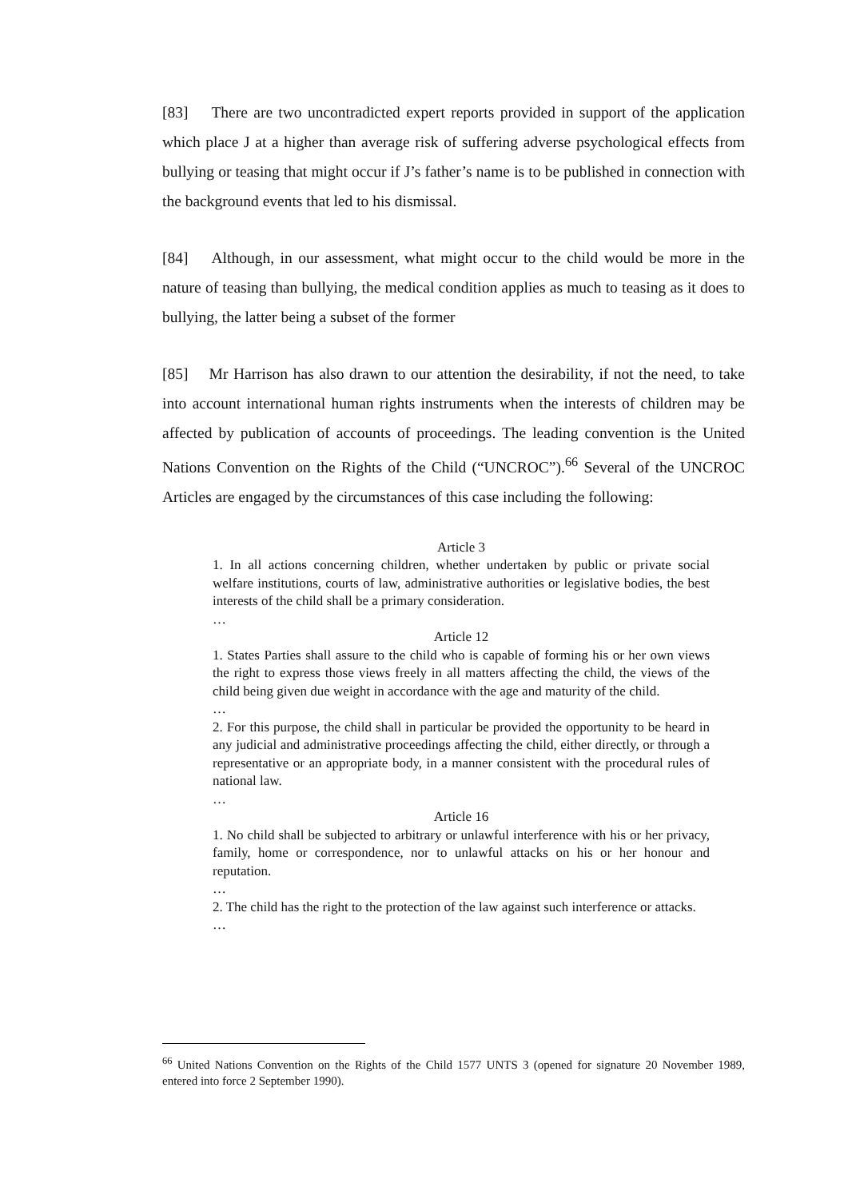[83] There are two uncontradicted expert reports provided in support of the application which place J at a higher than average risk of suffering adverse psychological effects from bullying or teasing that might occur if J’s father’s name is to be published in connection with the background events that led to his dismissal.
[84] Although, in our assessment, what might occur to the child would be more in the nature of teasing than bullying, the medical condition applies as much to teasing as it does to bullying, the latter being a subset of the former
[85] Mr Harrison has also drawn to our attention the desirability, if not the need, to take into account international human rights instruments when the interests of children may be affected by publication of accounts of proceedings. The leading convention is the United Nations Convention on the Rights of the Child (“UNCROC”).<sup>66</sup> Several of the UNCROC Articles are engaged by the circumstances of this case including the following:
Article 3
1. In all actions concerning children, whether undertaken by public or private social welfare institutions, courts of law, administrative authorities or legislative bodies, the best interests of the child shall be a primary consideration.
…
Article 12
1. States Parties shall assure to the child who is capable of forming his or her own views the right to express those views freely in all matters affecting the child, the views of the child being given due weight in accordance with the age and maturity of the child.
…
2. For this purpose, the child shall in particular be provided the opportunity to be heard in any judicial and administrative proceedings affecting the child, either directly, or through a representative or an appropriate body, in a manner consistent with the procedural rules of national law.
…
Article 16
1. No child shall be subjected to arbitrary or unlawful interference with his or her privacy, family, home or correspondence, nor to unlawful attacks on his or her honour and reputation.
…
2. The child has the right to the protection of the law against such interference or attacks.
…
<sup>66</sup> United Nations Convention on the Rights of the Child 1577 UNTS 3 (opened for signature 20 November 1989, entered into force 2 September 1990).